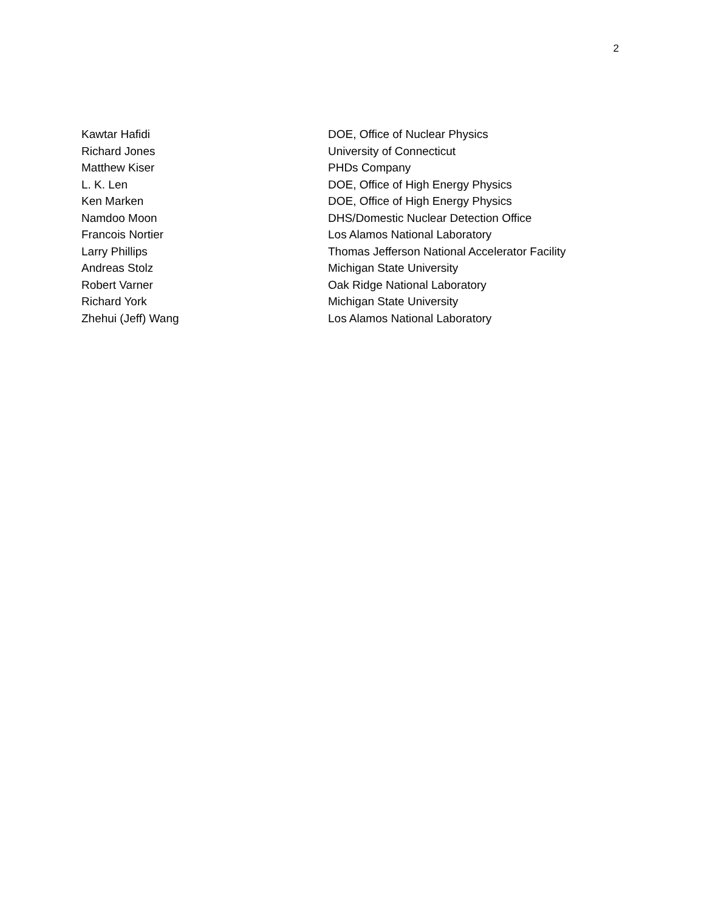2
| Kawtar Hafidi | DOE, Office of Nuclear Physics |
| Richard Jones | University of Connecticut |
| Matthew Kiser | PHDs Company |
| L. K. Len | DOE, Office of High Energy Physics |
| Ken Marken | DOE, Office of High Energy Physics |
| Namdoo Moon | DHS/Domestic Nuclear Detection Office |
| Francois Nortier | Los Alamos National Laboratory |
| Larry Phillips | Thomas Jefferson National Accelerator Facility |
| Andreas Stolz | Michigan State University |
| Robert Varner | Oak Ridge National Laboratory |
| Richard York | Michigan State University |
| Zhehui (Jeff) Wang | Los Alamos National Laboratory |